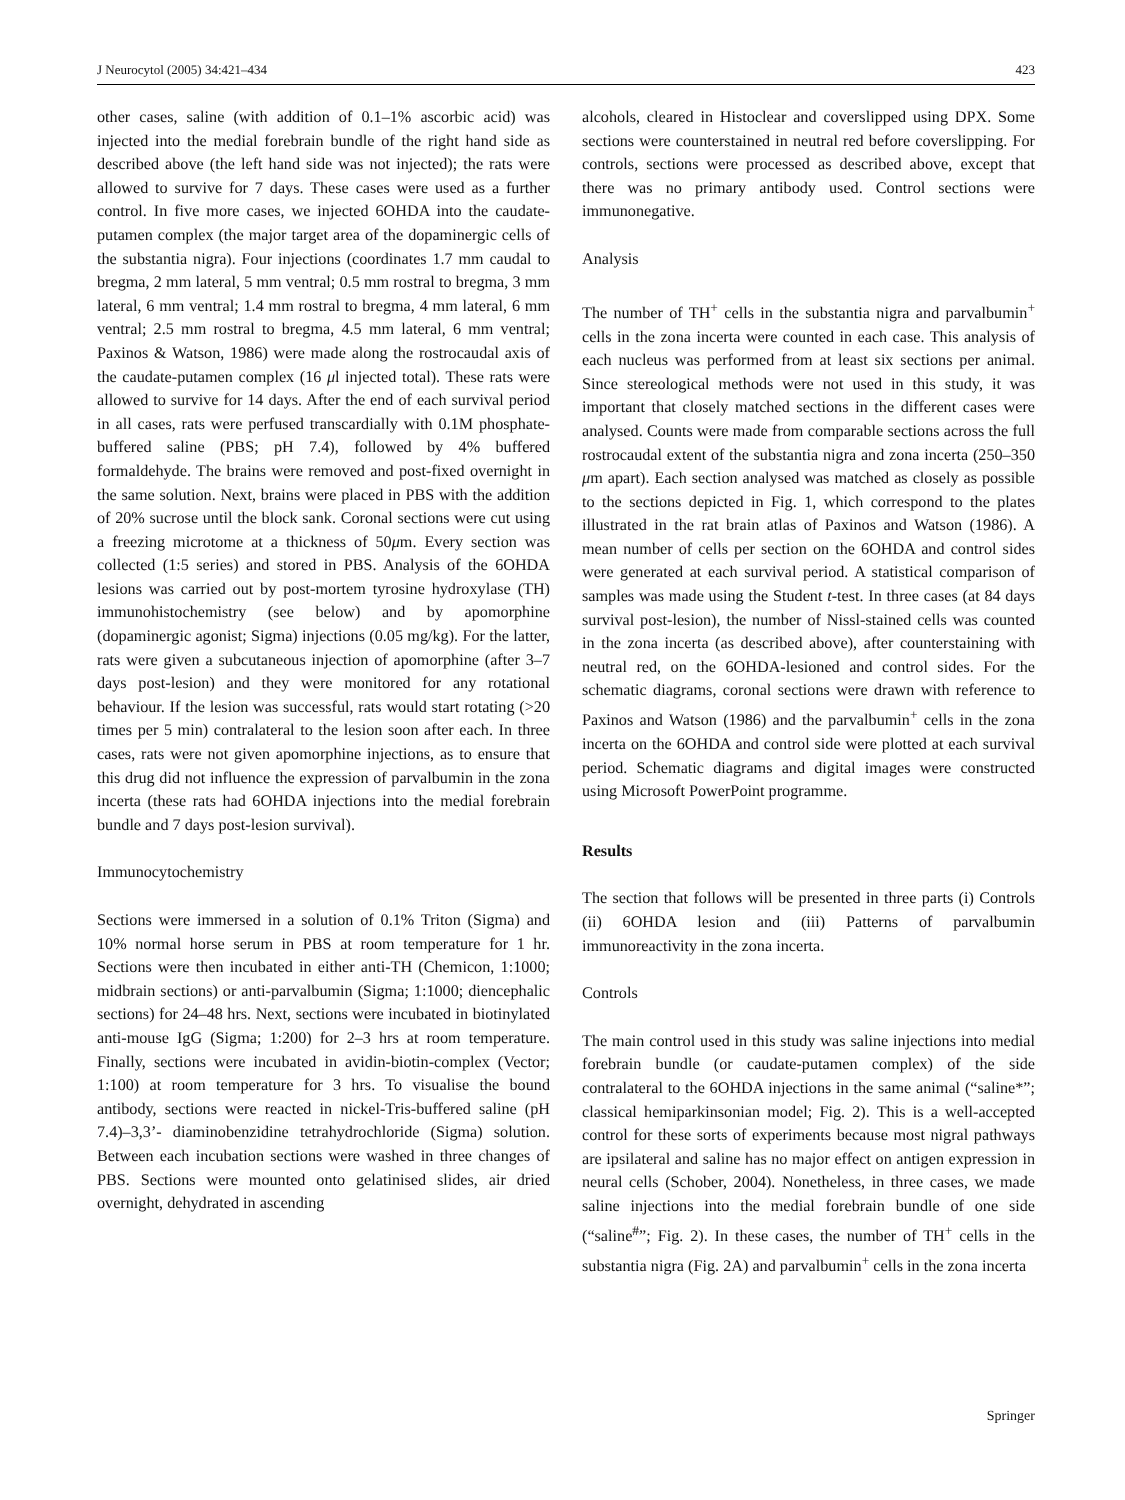J Neurocytol (2005) 34:421–434 423
other cases, saline (with addition of 0.1–1% ascorbic acid) was injected into the medial forebrain bundle of the right hand side as described above (the left hand side was not injected); the rats were allowed to survive for 7 days. These cases were used as a further control. In five more cases, we injected 6OHDA into the caudate-putamen complex (the major target area of the dopaminergic cells of the substantia nigra). Four injections (coordinates 1.7 mm caudal to bregma, 2 mm lateral, 5 mm ventral; 0.5 mm rostral to bregma, 3 mm lateral, 6 mm ventral; 1.4 mm rostral to bregma, 4 mm lateral, 6 mm ventral; 2.5 mm rostral to bregma, 4.5 mm lateral, 6 mm ventral; Paxinos & Watson, 1986) were made along the rostrocaudal axis of the caudate-putamen complex (16 μl injected total). These rats were allowed to survive for 14 days. After the end of each survival period in all cases, rats were perfused transcardially with 0.1M phosphate-buffered saline (PBS; pH 7.4), followed by 4% buffered formaldehyde. The brains were removed and post-fixed overnight in the same solution. Next, brains were placed in PBS with the addition of 20% sucrose until the block sank. Coronal sections were cut using a freezing microtome at a thickness of 50μm. Every section was collected (1:5 series) and stored in PBS. Analysis of the 6OHDA lesions was carried out by post-mortem tyrosine hydroxylase (TH) immunohistochemistry (see below) and by apomorphine (dopaminergic agonist; Sigma) injections (0.05 mg/kg). For the latter, rats were given a subcutaneous injection of apomorphine (after 3–7 days post-lesion) and they were monitored for any rotational behaviour. If the lesion was successful, rats would start rotating (>20 times per 5 min) contralateral to the lesion soon after each. In three cases, rats were not given apomorphine injections, as to ensure that this drug did not influence the expression of parvalbumin in the zona incerta (these rats had 6OHDA injections into the medial forebrain bundle and 7 days post-lesion survival).
Immunocytochemistry
Sections were immersed in a solution of 0.1% Triton (Sigma) and 10% normal horse serum in PBS at room temperature for 1 hr. Sections were then incubated in either anti-TH (Chemicon, 1:1000; midbrain sections) or anti-parvalbumin (Sigma; 1:1000; diencephalic sections) for 24–48 hrs. Next, sections were incubated in biotinylated anti-mouse IgG (Sigma; 1:200) for 2–3 hrs at room temperature. Finally, sections were incubated in avidin-biotin-complex (Vector; 1:100) at room temperature for 3 hrs. To visualise the bound antibody, sections were reacted in nickel-Tris-buffered saline (pH 7.4)–3,3’- diaminobenzidine tetrahydrochloride (Sigma) solution. Between each incubation sections were washed in three changes of PBS. Sections were mounted onto gelatinised slides, air dried overnight, dehydrated in ascending
alcohols, cleared in Histoclear and coverslipped using DPX. Some sections were counterstained in neutral red before coverslipping. For controls, sections were processed as described above, except that there was no primary antibody used. Control sections were immunonegative.
Analysis
The number of TH<sup>+</sup> cells in the substantia nigra and parvalbumin<sup>+</sup> cells in the zona incerta were counted in each case. This analysis of each nucleus was performed from at least six sections per animal. Since stereological methods were not used in this study, it was important that closely matched sections in the different cases were analysed. Counts were made from comparable sections across the full rostrocaudal extent of the substantia nigra and zona incerta (250–350 μm apart). Each section analysed was matched as closely as possible to the sections depicted in Fig. 1, which correspond to the plates illustrated in the rat brain atlas of Paxinos and Watson (1986). A mean number of cells per section on the 6OHDA and control sides were generated at each survival period. A statistical comparison of samples was made using the Student t-test. In three cases (at 84 days survival post-lesion), the number of Nissl-stained cells was counted in the zona incerta (as described above), after counterstaining with neutral red, on the 6OHDA-lesioned and control sides. For the schematic diagrams, coronal sections were drawn with reference to Paxinos and Watson (1986) and the parvalbumin<sup>+</sup> cells in the zona incerta on the 6OHDA and control side were plotted at each survival period. Schematic diagrams and digital images were constructed using Microsoft PowerPoint programme.
Results
The section that follows will be presented in three parts (i) Controls (ii) 6OHDA lesion and (iii) Patterns of parvalbumin immunoreactivity in the zona incerta.
Controls
The main control used in this study was saline injections into medial forebrain bundle (or caudate-putamen complex) of the side contralateral to the 6OHDA injections in the same animal (“saline*”; classical hemiparkinsonian model; Fig. 2). This is a well-accepted control for these sorts of experiments because most nigral pathways are ipsilateral and saline has no major effect on antigen expression in neural cells (Schober, 2004). Nonetheless, in three cases, we made saline injections into the medial forebrain bundle of one side (“saline<sup>#</sup>”; Fig. 2). In these cases, the number of TH<sup>+</sup> cells in the substantia nigra (Fig. 2A) and parvalbumin<sup>+</sup> cells in the zona incerta
Springer